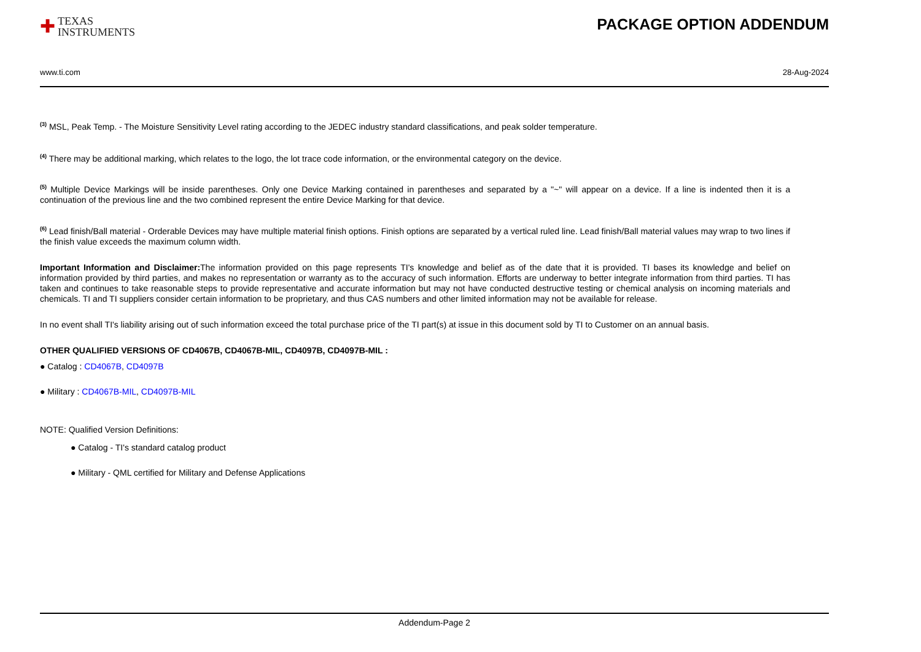✚
TEXAS
INSTRUMENTS
PACKAGE OPTION ADDENDUM
www.ti.com 28-Aug-2024
<sup>(3)</sup> MSL, Peak Temp. - The Moisture Sensitivity Level rating according to the JEDEC industry standard classifications, and peak solder temperature.
<sup>(4)</sup> There may be additional marking, which relates to the logo, the lot trace code information, or the environmental category on the device.
<sup>(5)</sup> Multiple Device Markings will be inside parentheses. Only one Device Marking contained in parentheses and separated by a "~" will appear on a device. If a line is indented then it is a continuation of the previous line and the two combined represent the entire Device Marking for that device.
<sup>(6)</sup> Lead finish/Ball material - Orderable Devices may have multiple material finish options. Finish options are separated by a vertical ruled line. Lead finish/Ball material values may wrap to two lines if the finish value exceeds the maximum column width.
Important Information and Disclaimer: The information provided on this page represents TI's knowledge and belief as of the date that it is provided. TI bases its knowledge and belief on information provided by third parties, and makes no representation or warranty as to the accuracy of such information. Efforts are underway to better integrate information from third parties. TI has taken and continues to take reasonable steps to provide representative and accurate information but may not have conducted destructive testing or chemical analysis on incoming materials and chemicals. TI and TI suppliers consider certain information to be proprietary, and thus CAS numbers and other limited information may not be available for release.
In no event shall TI's liability arising out of such information exceed the total purchase price of the TI part(s) at issue in this document sold by TI to Customer on an annual basis.
OTHER QUALIFIED VERSIONS OF CD4067B, CD4067B-MIL, CD4097B, CD4097B-MIL :
● Catalog : CD4067B, CD4097B
● Military : CD4067B-MIL, CD4097B-MIL
NOTE: Qualified Version Definitions:
● Catalog - TI's standard catalog product
● Military - QML certified for Military and Defense Applications
Addendum-Page 2